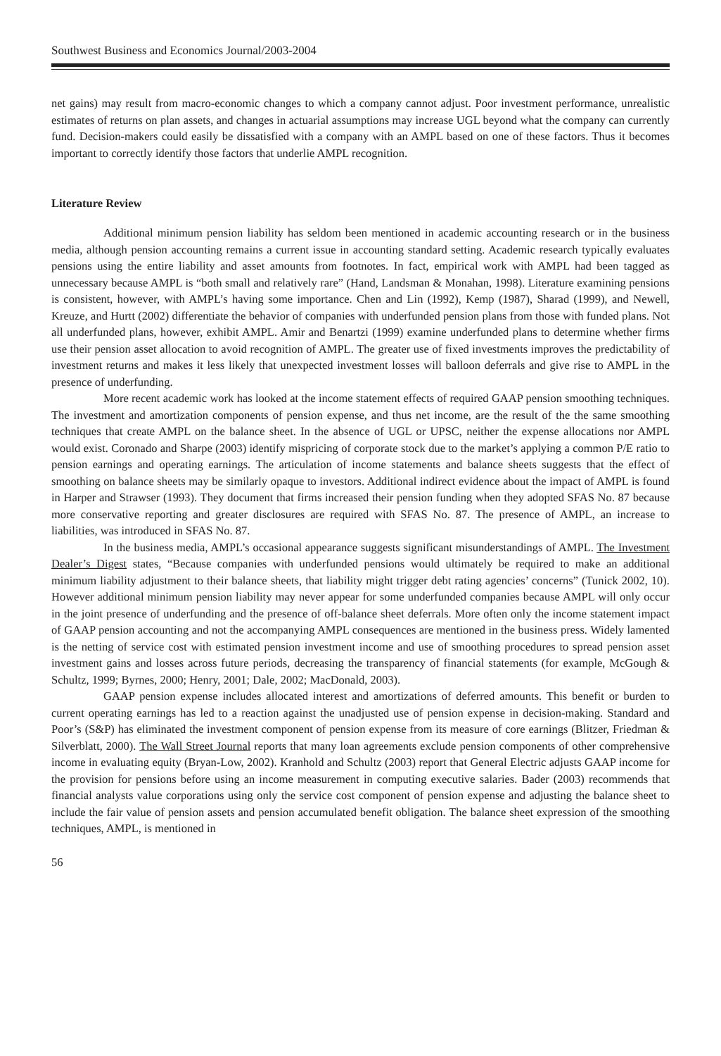Southwest Business and Economics Journal/2003-2004
net gains) may result from macro-economic changes to which a company cannot adjust. Poor investment performance, unrealistic estimates of returns on plan assets, and changes in actuarial assumptions may increase UGL beyond what the company can currently fund. Decision-makers could easily be dissatisfied with a company with an AMPL based on one of these factors. Thus it becomes important to correctly identify those factors that underlie AMPL recognition.
Literature Review
Additional minimum pension liability has seldom been mentioned in academic accounting research or in the business media, although pension accounting remains a current issue in accounting standard setting. Academic research typically evaluates pensions using the entire liability and asset amounts from footnotes. In fact, empirical work with AMPL had been tagged as unnecessary because AMPL is “both small and relatively rare” (Hand, Landsman & Monahan, 1998). Literature examining pensions is consistent, however, with AMPL’s having some importance. Chen and Lin (1992), Kemp (1987), Sharad (1999), and Newell, Kreuze, and Hurtt (2002) differentiate the behavior of companies with underfunded pension plans from those with funded plans. Not all underfunded plans, however, exhibit AMPL. Amir and Benartzi (1999) examine underfunded plans to determine whether firms use their pension asset allocation to avoid recognition of AMPL. The greater use of fixed investments improves the predictability of investment returns and makes it less likely that unexpected investment losses will balloon deferrals and give rise to AMPL in the presence of underfunding.
More recent academic work has looked at the income statement effects of required GAAP pension smoothing techniques. The investment and amortization components of pension expense, and thus net income, are the result of the the same smoothing techniques that create AMPL on the balance sheet. In the absence of UGL or UPSC, neither the expense allocations nor AMPL would exist. Coronado and Sharpe (2003) identify mispricing of corporate stock due to the market’s applying a common P/E ratio to pension earnings and operating earnings. The articulation of income statements and balance sheets suggests that the effect of smoothing on balance sheets may be similarly opaque to investors. Additional indirect evidence about the impact of AMPL is found in Harper and Strawser (1993). They document that firms increased their pension funding when they adopted SFAS No. 87 because more conservative reporting and greater disclosures are required with SFAS No. 87. The presence of AMPL, an increase to liabilities, was introduced in SFAS No. 87.
In the business media, AMPL’s occasional appearance suggests significant misunderstandings of AMPL. The Investment Dealer’s Digest states, “Because companies with underfunded pensions would ultimately be required to make an additional minimum liability adjustment to their balance sheets, that liability might trigger debt rating agencies’ concerns” (Tunick 2002, 10). However additional minimum pension liability may never appear for some underfunded companies because AMPL will only occur in the joint presence of underfunding and the presence of off-balance sheet deferrals. More often only the income statement impact of GAAP pension accounting and not the accompanying AMPL consequences are mentioned in the business press. Widely lamented is the netting of service cost with estimated pension investment income and use of smoothing procedures to spread pension asset investment gains and losses across future periods, decreasing the transparency of financial statements (for example, McGough & Schultz, 1999; Byrnes, 2000; Henry, 2001; Dale, 2002; MacDonald, 2003).
GAAP pension expense includes allocated interest and amortizations of deferred amounts. This benefit or burden to current operating earnings has led to a reaction against the unadjusted use of pension expense in decision-making. Standard and Poor’s (S&P) has eliminated the investment component of pension expense from its measure of core earnings (Blitzer, Friedman & Silverblatt, 2000). The Wall Street Journal reports that many loan agreements exclude pension components of other comprehensive income in evaluating equity (Bryan-Low, 2002). Kranhold and Schultz (2003) report that General Electric adjusts GAAP income for the provision for pensions before using an income measurement in computing executive salaries. Bader (2003) recommends that financial analysts value corporations using only the service cost component of pension expense and adjusting the balance sheet to include the fair value of pension assets and pension accumulated benefit obligation. The balance sheet expression of the smoothing techniques, AMPL, is mentioned in
56